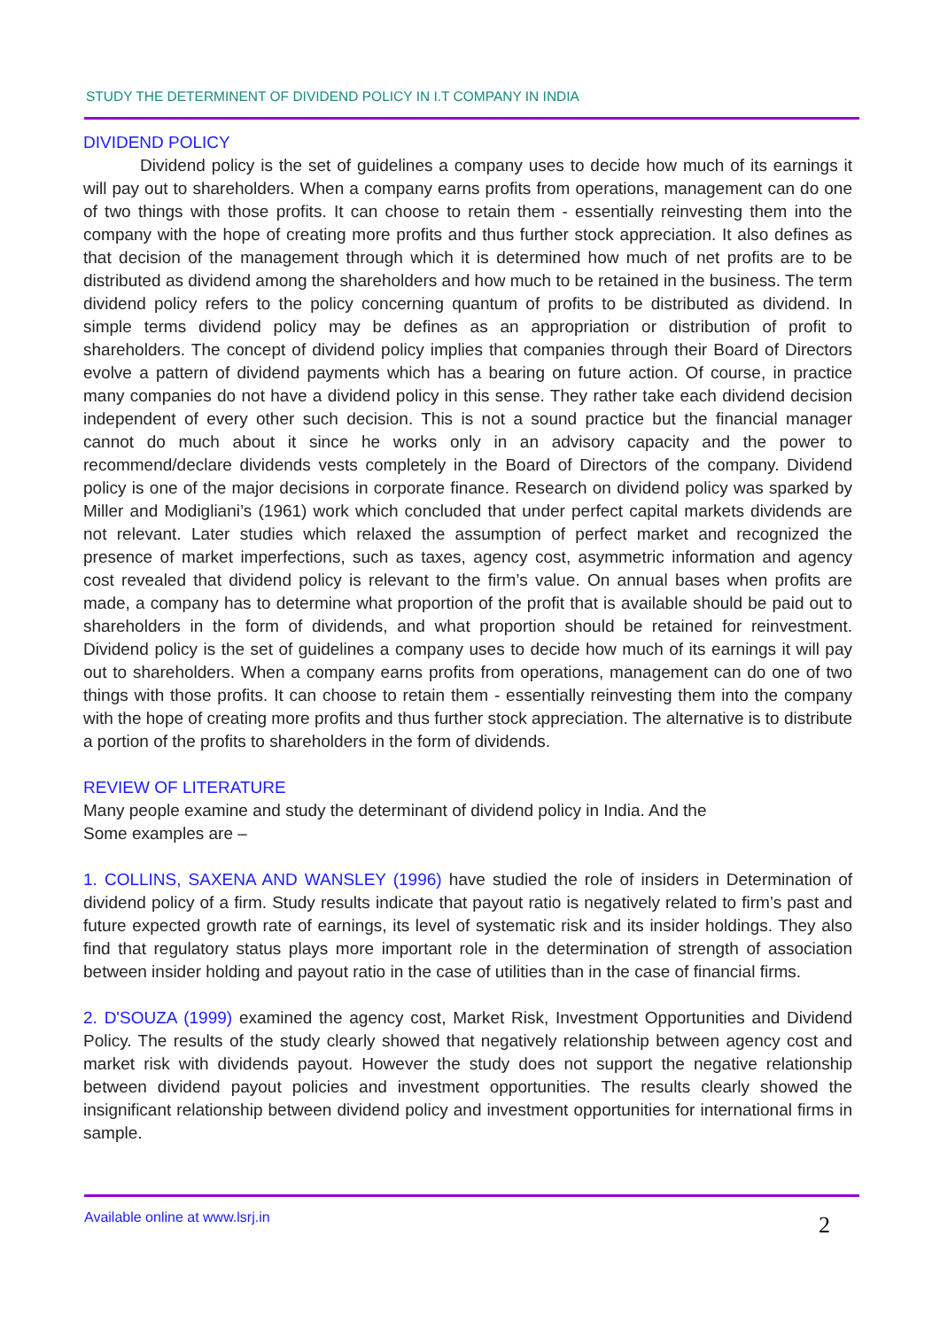STUDY THE DETERMINENT OF DIVIDEND POLICY IN I.T COMPANY IN INDIA
DIVIDEND POLICY
Dividend policy is the set of guidelines a company uses to decide how much of its earnings it will pay out to shareholders. When a company earns profits from operations, management can do one of two things with those profits. It can choose to retain them - essentially reinvesting them into the company with the hope of creating more profits and thus further stock appreciation. It also defines as that decision of the management through which it is determined how much of net profits are to be distributed as dividend among the shareholders and how much to be retained in the business. The term dividend policy refers to the policy concerning quantum of profits to be distributed as dividend. In simple terms dividend policy may be defines as an appropriation or distribution of profit to shareholders. The concept of dividend policy implies that companies through their Board of Directors evolve a pattern of dividend payments which has a bearing on future action. Of course, in practice many companies do not have a dividend policy in this sense. They rather take each dividend decision independent of every other such decision. This is not a sound practice but the financial manager cannot do much about it since he works only in an advisory capacity and the power to recommend/declare dividends vests completely in the Board of Directors of the company. Dividend policy is one of the major decisions in corporate finance. Research on dividend policy was sparked by Miller and Modigliani’s (1961) work which concluded that under perfect capital markets dividends are not relevant. Later studies which relaxed the assumption of perfect market and recognized the presence of market imperfections, such as taxes, agency cost, asymmetric information and agency cost revealed that dividend policy is relevant to the firm’s value. On annual bases when profits are made, a company has to determine what proportion of the profit that is available should be paid out to shareholders in the form of dividends, and what proportion should be retained for reinvestment. Dividend policy is the set of guidelines a company uses to decide how much of its earnings it will pay out to shareholders. When a company earns profits from operations, management can do one of two things with those profits. It can choose to retain them - essentially reinvesting them into the company with the hope of creating more profits and thus further stock appreciation. The alternative is to distribute a portion of the profits to shareholders in the form of dividends.
REVIEW OF LITERATURE
Many people examine and study the determinant of dividend policy in India. And the
Some examples are –
1. COLLINS, SAXENA AND WANSLEY (1996) have studied the role of insiders in Determination of dividend policy of a firm. Study results indicate that payout ratio is negatively related to firm’s past and future expected growth rate of earnings, its level of systematic risk and its insider holdings. They also find that regulatory status plays more important role in the determination of strength of association between insider holding and payout ratio in the case of utilities than in the case of financial firms.
2. D'SOUZA (1999) examined the agency cost, Market Risk, Investment Opportunities and Dividend Policy. The results of the study clearly showed that negatively relationship between agency cost and market risk with dividends payout. However the study does not support the negative relationship between dividend payout policies and investment opportunities. The results clearly showed the insignificant relationship between dividend policy and investment opportunities for international firms in sample.
Available online at www.lsrj.in
2